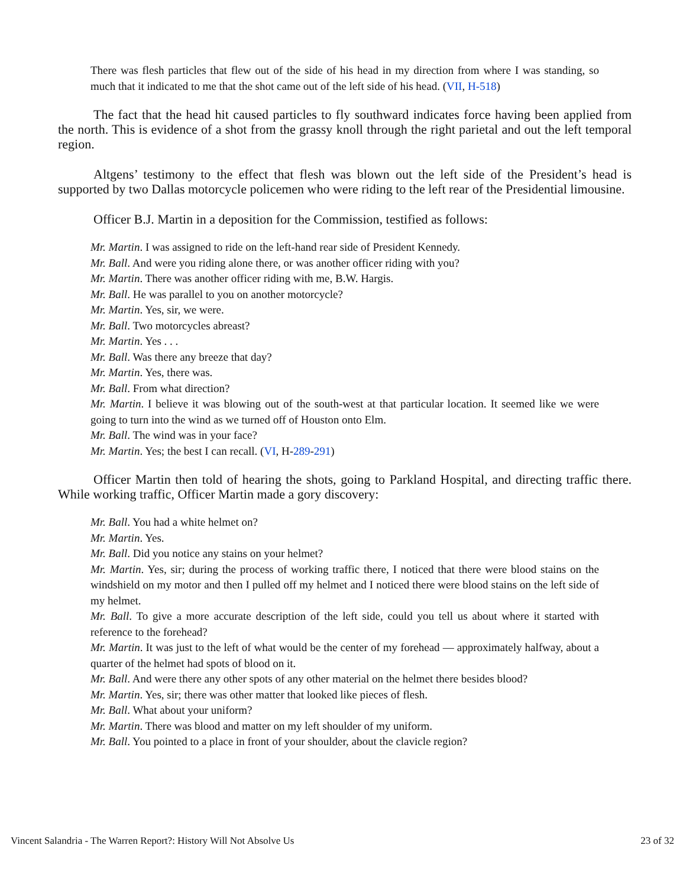There was flesh particles that flew out of the side of his head in my direction from where I was standing, so much that it indicated to me that the shot came out of the left side of his head. (VII, H-518)
The fact that the head hit caused particles to fly southward indicates force having been applied from the north. This is evidence of a shot from the grassy knoll through the right parietal and out the left temporal region.
Altgens’ testimony to the effect that flesh was blown out the left side of the President’s head is supported by two Dallas motorcycle policemen who were riding to the left rear of the Presidential limousine.
Officer B.J. Martin in a deposition for the Commission, testified as follows:
Mr. Martin. I was assigned to ride on the left-hand rear side of President Kennedy.
Mr. Ball. And were you riding alone there, or was another officer riding with you?
Mr. Martin. There was another officer riding with me, B.W. Hargis.
Mr. Ball. He was parallel to you on another motorcycle?
Mr. Martin. Yes, sir, we were.
Mr. Ball. Two motorcycles abreast?
Mr. Martin. Yes . . .
Mr. Ball. Was there any breeze that day?
Mr. Martin. Yes, there was.
Mr. Ball. From what direction?
Mr. Martin. I believe it was blowing out of the south-west at that particular location. It seemed like we were going to turn into the wind as we turned off of Houston onto Elm.
Mr. Ball. The wind was in your face?
Mr. Martin. Yes; the best I can recall. (VI, H-289-291)
Officer Martin then told of hearing the shots, going to Parkland Hospital, and directing traffic there. While working traffic, Officer Martin made a gory discovery:
Mr. Ball. You had a white helmet on?
Mr. Martin. Yes.
Mr. Ball. Did you notice any stains on your helmet?
Mr. Martin. Yes, sir; during the process of working traffic there, I noticed that there were blood stains on the windshield on my motor and then I pulled off my helmet and I noticed there were blood stains on the left side of my helmet.
Mr. Ball. To give a more accurate description of the left side, could you tell us about where it started with reference to the forehead?
Mr. Martin. It was just to the left of what would be the center of my forehead — approximately halfway, about a quarter of the helmet had spots of blood on it.
Mr. Ball. And were there any other spots of any other material on the helmet there besides blood?
Mr. Martin. Yes, sir; there was other matter that looked like pieces of flesh.
Mr. Ball. What about your uniform?
Mr. Martin. There was blood and matter on my left shoulder of my uniform.
Mr. Ball. You pointed to a place in front of your shoulder, about the clavicle region?
Vincent Salandria - The Warren Report?: History Will Not Absolve Us 23 of 32